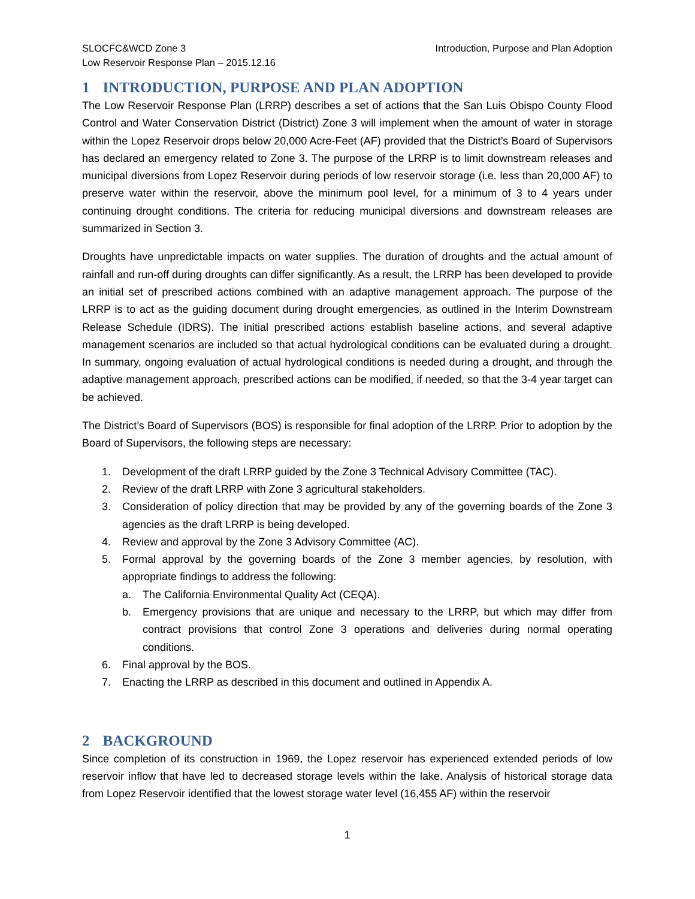SLOCFC&WCD Zone 3
Low Reservoir Response Plan – 2015.12.16
Introduction, Purpose and Plan Adoption
1 INTRODUCTION, PURPOSE AND PLAN ADOPTION
The Low Reservoir Response Plan (LRRP) describes a set of actions that the San Luis Obispo County Flood Control and Water Conservation District (District) Zone 3 will implement when the amount of water in storage within the Lopez Reservoir drops below 20,000 Acre-Feet (AF) provided that the District’s Board of Supervisors has declared an emergency related to Zone 3. The purpose of the LRRP is to limit downstream releases and municipal diversions from Lopez Reservoir during periods of low reservoir storage (i.e. less than 20,000 AF) to preserve water within the reservoir, above the minimum pool level, for a minimum of 3 to 4 years under continuing drought conditions. The criteria for reducing municipal diversions and downstream releases are summarized in Section 3.
Droughts have unpredictable impacts on water supplies. The duration of droughts and the actual amount of rainfall and run-off during droughts can differ significantly. As a result, the LRRP has been developed to provide an initial set of prescribed actions combined with an adaptive management approach. The purpose of the LRRP is to act as the guiding document during drought emergencies, as outlined in the Interim Downstream Release Schedule (IDRS). The initial prescribed actions establish baseline actions, and several adaptive management scenarios are included so that actual hydrological conditions can be evaluated during a drought. In summary, ongoing evaluation of actual hydrological conditions is needed during a drought, and through the adaptive management approach, prescribed actions can be modified, if needed, so that the 3-4 year target can be achieved.
The District’s Board of Supervisors (BOS) is responsible for final adoption of the LRRP. Prior to adoption by the Board of Supervisors, the following steps are necessary:
1. Development of the draft LRRP guided by the Zone 3 Technical Advisory Committee (TAC).
2. Review of the draft LRRP with Zone 3 agricultural stakeholders.
3. Consideration of policy direction that may be provided by any of the governing boards of the Zone 3 agencies as the draft LRRP is being developed.
4. Review and approval by the Zone 3 Advisory Committee (AC).
5. Formal approval by the governing boards of the Zone 3 member agencies, by resolution, with appropriate findings to address the following:
a. The California Environmental Quality Act (CEQA).
b. Emergency provisions that are unique and necessary to the LRRP, but which may differ from contract provisions that control Zone 3 operations and deliveries during normal operating conditions.
6. Final approval by the BOS.
7. Enacting the LRRP as described in this document and outlined in Appendix A.
2 BACKGROUND
Since completion of its construction in 1969, the Lopez reservoir has experienced extended periods of low reservoir inflow that have led to decreased storage levels within the lake. Analysis of historical storage data from Lopez Reservoir identified that the lowest storage water level (16,455 AF) within the reservoir
1